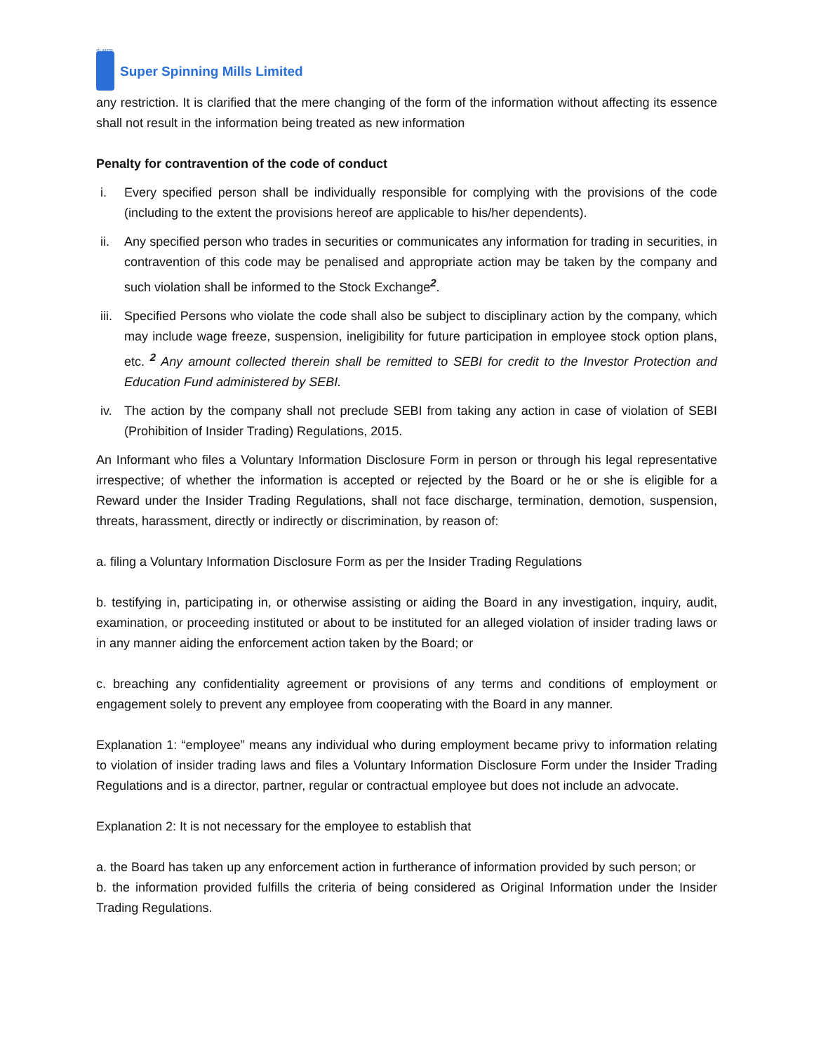SUPER
Super Spinning Mills Limited
any restriction. It is clarified that the mere changing of the form of the information without affecting its essence shall not result in the information being treated as new information
Penalty for contravention of the code of conduct
i. Every specified person shall be individually responsible for complying with the provisions of the code (including to the extent the provisions hereof are applicable to his/her dependents).
ii. Any specified person who trades in securities or communicates any information for trading in securities, in contravention of this code may be penalised and appropriate action may be taken by the company and such violation shall be informed to the Stock Exchange<sup>2</sup>.
iii.
Specified Persons who violate the code shall also be subject to disciplinary action by the company, which may include wage freeze, suspension, ineligibility for future participation in employee stock option plans, etc. <sup>2</sup> Any amount collected therein shall be remitted to SEBI for credit to the Investor Protection and Education Fund administered by SEBI.
iv. The action by the company shall not preclude SEBI from taking any action in case of violation of SEBI (Prohibition of Insider Trading) Regulations, 2015.
An Informant who files a Voluntary Information Disclosure Form in person or through his legal representative irrespective; of whether the information is accepted or rejected by the Board or he or she is eligible for a Reward under the Insider Trading Regulations, shall not face discharge, termination, demotion, suspension, threats, harassment, directly or indirectly or discrimination, by reason of:
a. filing a Voluntary Information Disclosure Form as per the Insider Trading Regulations
b. testifying in, participating in, or otherwise assisting or aiding the Board in any investigation, inquiry, audit, examination, or proceeding instituted or about to be instituted for an alleged violation of insider trading laws or in any manner aiding the enforcement action taken by the Board; or
c. breaching any confidentiality agreement or provisions of any terms and conditions of employment or engagement solely to prevent any employee from cooperating with the Board in any manner.
Explanation 1: “employee” means any individual who during employment became privy to information relating to violation of insider trading laws and files a Voluntary Information Disclosure Form under the Insider Trading Regulations and is a director, partner, regular or contractual employee but does not include an advocate.
Explanation 2: It is not necessary for the employee to establish that
a. the Board has taken up any enforcement action in furtherance of information provided by such person; or
b. the information provided fulfills the criteria of being considered as Original Information under the Insider Trading Regulations.